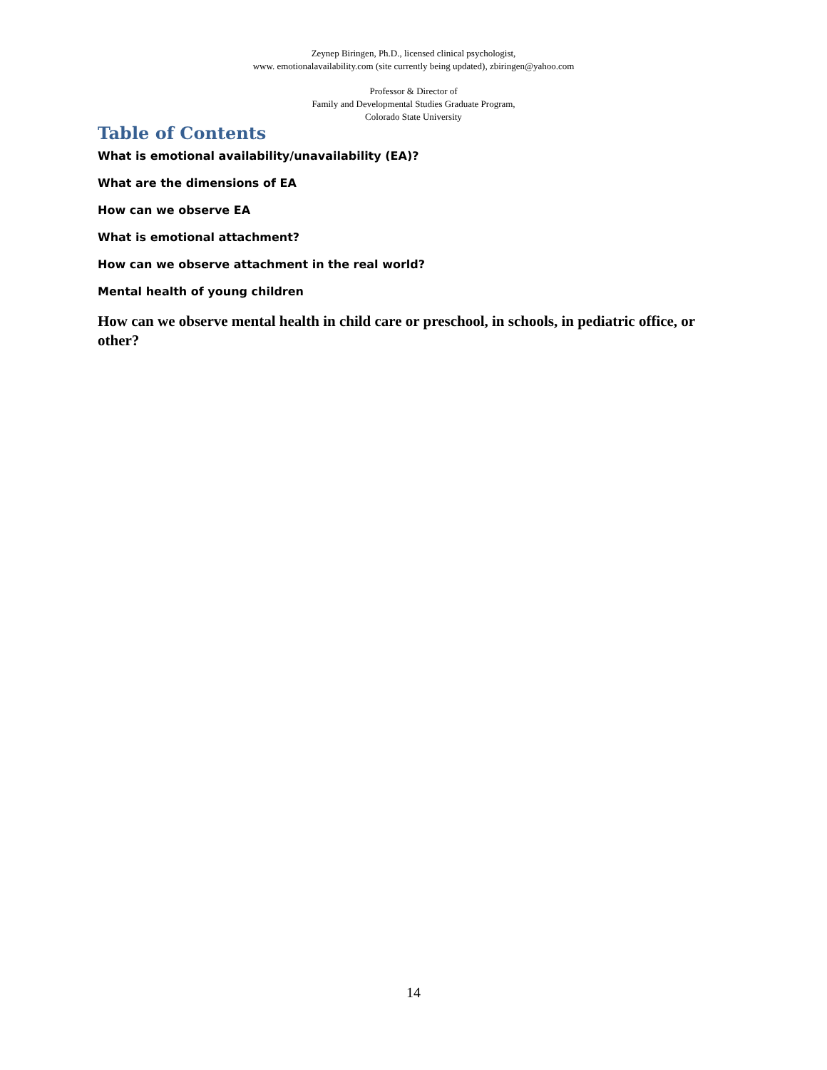Zeynep Biringen, Ph.D., licensed clinical psychologist,
www. emotionalavailability.com (site currently being updated), zbiringen@yahoo.com
Professor & Director of
Family and Developmental Studies Graduate Program,
Colorado State University
Table of Contents
What is emotional availability/unavailability (EA)?
What are the dimensions of EA
How can we observe EA
What is emotional attachment?
How can we observe attachment in the real world?
Mental health of young children
How can we observe mental health in child care or preschool, in schools, in pediatric office, or other?
14